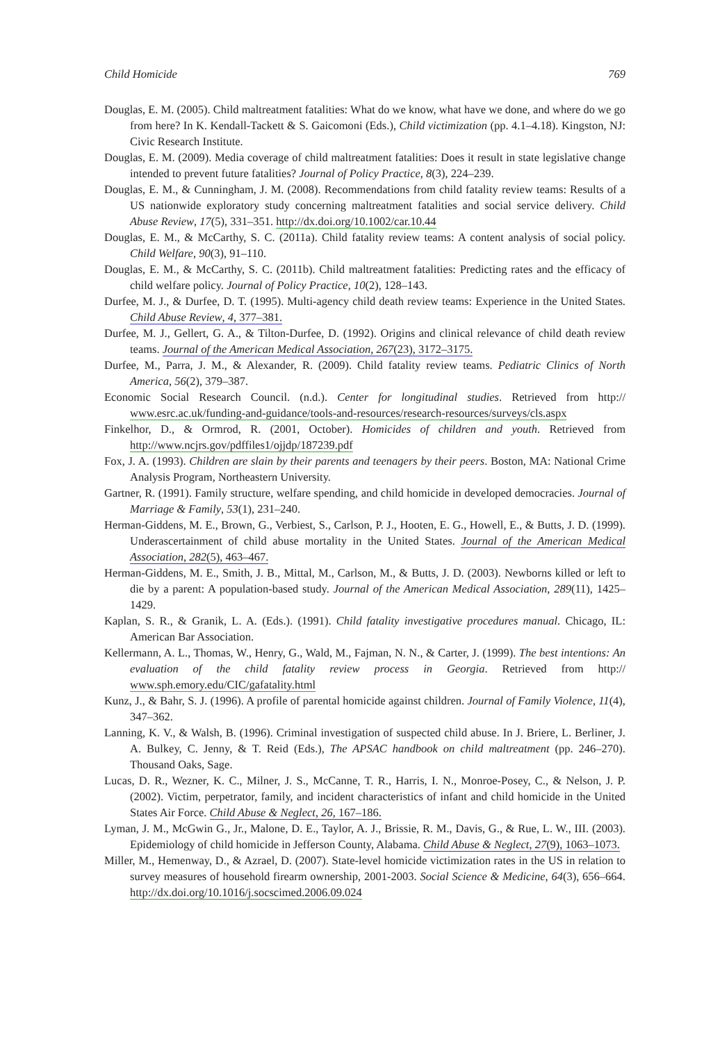Child Homicide 769
Douglas, E. M. (2005). Child maltreatment fatalities: What do we know, what have we done, and where do we go from here? In K. Kendall-Tackett & S. Gaicomoni (Eds.), Child victimization (pp. 4.1–4.18). Kingston, NJ: Civic Research Institute.
Douglas, E. M. (2009). Media coverage of child maltreatment fatalities: Does it result in state legislative change intended to prevent future fatalities? Journal of Policy Practice, 8(3), 224–239.
Douglas, E. M., & Cunningham, J. M. (2008). Recommendations from child fatality review teams: Results of a US nationwide exploratory study concerning maltreatment fatalities and social service delivery. Child Abuse Review, 17(5), 331–351. http://dx.doi.org/10.1002/car.10.44
Douglas, E. M., & McCarthy, S. C. (2011a). Child fatality review teams: A content analysis of social policy. Child Welfare, 90(3), 91–110.
Douglas, E. M., & McCarthy, S. C. (2011b). Child maltreatment fatalities: Predicting rates and the efficacy of child welfare policy. Journal of Policy Practice, 10(2), 128–143.
Durfee, M. J., & Durfee, D. T. (1995). Multi-agency child death review teams: Experience in the United States. Child Abuse Review, 4, 377–381.
Durfee, M. J., Gellert, G. A., & Tilton-Durfee, D. (1992). Origins and clinical relevance of child death review teams. Journal of the American Medical Association, 267(23), 3172–3175.
Durfee, M., Parra, J. M., & Alexander, R. (2009). Child fatality review teams. Pediatric Clinics of North America, 56(2), 379–387.
Economic Social Research Council. (n.d.). Center for longitudinal studies. Retrieved from http:// www.esrc.ac.uk/funding-and-guidance/tools-and-resources/research-resources/surveys/cls.aspx
Finkelhor, D., & Ormrod, R. (2001, October). Homicides of children and youth. Retrieved from http://www.ncjrs.gov/pdffiles1/ojjdp/187239.pdf
Fox, J. A. (1993). Children are slain by their parents and teenagers by their peers. Boston, MA: National Crime Analysis Program, Northeastern University.
Gartner, R. (1991). Family structure, welfare spending, and child homicide in developed democracies. Journal of Marriage & Family, 53(1), 231–240.
Herman-Giddens, M. E., Brown, G., Verbiest, S., Carlson, P. J., Hooten, E. G., Howell, E., & Butts, J. D. (1999). Underascertainment of child abuse mortality in the United States. Journal of the American Medical Association, 282(5), 463–467.
Herman-Giddens, M. E., Smith, J. B., Mittal, M., Carlson, M., & Butts, J. D. (2003). Newborns killed or left to die by a parent: A population-based study. Journal of the American Medical Association, 289(11), 1425–1429.
Kaplan, S. R., & Granik, L. A. (Eds.). (1991). Child fatality investigative procedures manual. Chicago, IL: American Bar Association.
Kellermann, A. L., Thomas, W., Henry, G., Wald, M., Fajman, N. N., & Carter, J. (1999). The best intentions: An evaluation of the child fatality review process in Georgia. Retrieved from http:// www.sph.emory.edu/CIC/gafatality.html
Kunz, J., & Bahr, S. J. (1996). A profile of parental homicide against children. Journal of Family Violence, 11(4), 347–362.
Lanning, K. V., & Walsh, B. (1996). Criminal investigation of suspected child abuse. In J. Briere, L. Berliner, J. A. Bulkey, C. Jenny, & T. Reid (Eds.), The APSAC handbook on child maltreatment (pp. 246–270). Thousand Oaks, Sage.
Lucas, D. R., Wezner, K. C., Milner, J. S., McCanne, T. R., Harris, I. N., Monroe-Posey, C., & Nelson, J. P. (2002). Victim, perpetrator, family, and incident characteristics of infant and child homicide in the United States Air Force. Child Abuse & Neglect, 26, 167–186.
Lyman, J. M., McGwin G., Jr., Malone, D. E., Taylor, A. J., Brissie, R. M., Davis, G., & Rue, L. W., III. (2003). Epidemiology of child homicide in Jefferson County, Alabama. Child Abuse & Neglect, 27(9), 1063–1073.
Miller, M., Hemenway, D., & Azrael, D. (2007). State-level homicide victimization rates in the US in relation to survey measures of household firearm ownership, 2001-2003. Social Science & Medicine, 64(3), 656–664. http://dx.doi.org/10.1016/j.socscimed.2006.09.024